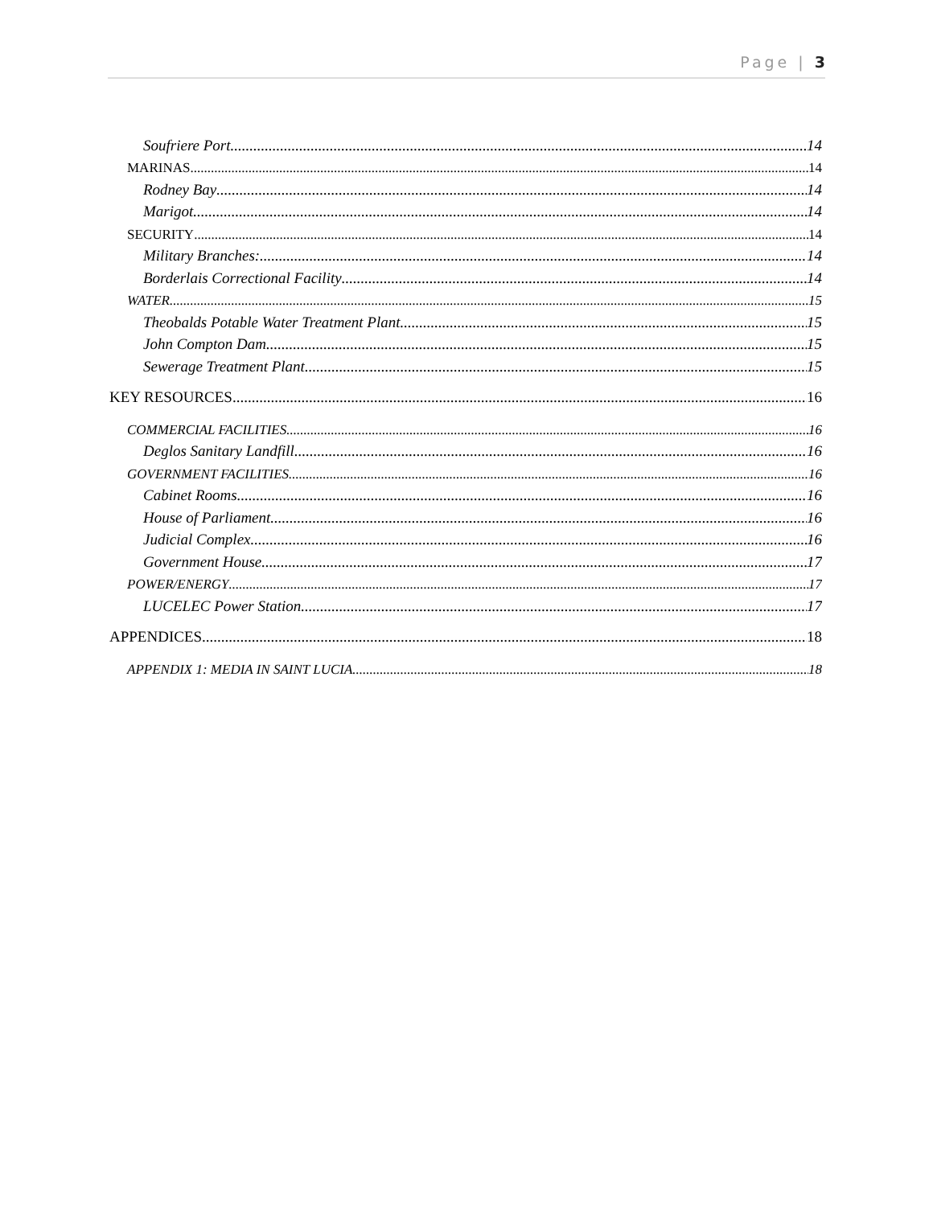Page | 3
Soufriere Port 14
MARINAS 14
Rodney Bay 14
Marigot 14
SECURITY 14
Military Branches: 14
Borderlais Correctional Facility 14
WATER 15
Theobalds Potable Water Treatment Plant 15
John Compton Dam 15
Sewerage Treatment Plant 15
KEY RESOURCES 16
COMMERCIAL FACILITIES 16
Deglos Sanitary Landfill 16
GOVERNMENT FACILITIES 16
Cabinet Rooms 16
House of Parliament 16
Judicial Complex 16
Government House 17
POWER/ENERGY 17
LUCELEC Power Station 17
APPENDICES 18
APPENDIX 1: MEDIA IN SAINT LUCIA 18